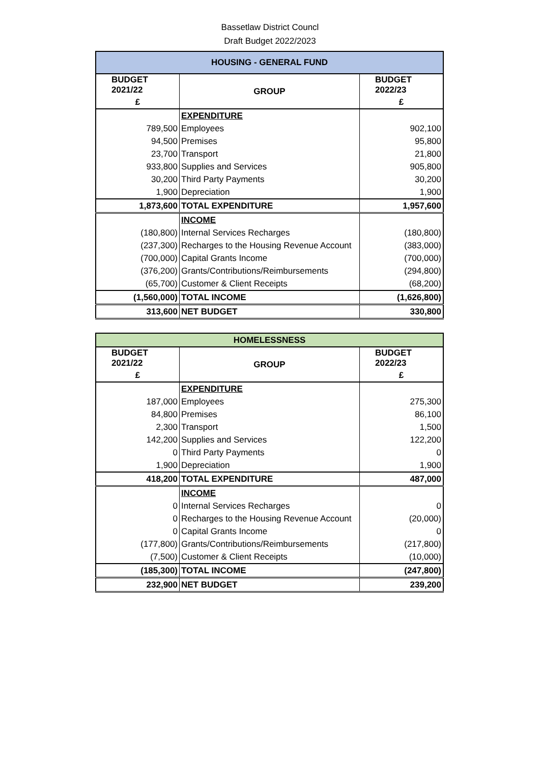Bassetlaw District Councl
Draft Budget 2022/2023
| HOUSING - GENERAL FUND | | |
| --- | --- | --- |
| BUDGET 2021/22 | GROUP | BUDGET 2022/23 |
| £ | | £ |
| | EXPENDITURE | |
| 789,500 | Employees | 902,100 |
| 94,500 | Premises | 95,800 |
| 23,700 | Transport | 21,800 |
| 933,800 | Supplies and Services | 905,800 |
| 30,200 | Third Party Payments | 30,200 |
| 1,900 | Depreciation | 1,900 |
| 1,873,600 | TOTAL EXPENDITURE | 1,957,600 |
| | INCOME | |
| (180,800) | Internal Services Recharges | (180,800) |
| (237,300) | Recharges to the Housing Revenue Account | (383,000) |
| (700,000) | Capital Grants Income | (700,000) |
| (376,200) | Grants/Contributions/Reimbursements | (294,800) |
| (65,700) | Customer & Client Receipts | (68,200) |
| (1,560,000) | TOTAL INCOME | (1,626,800) |
| 313,600 | NET BUDGET | 330,800 |
| HOMELESSNESS | | |
| --- | --- | --- |
| BUDGET 2021/22 | GROUP | BUDGET 2022/23 |
| £ | | £ |
| | EXPENDITURE | |
| 187,000 | Employees | 275,300 |
| 84,800 | Premises | 86,100 |
| 2,300 | Transport | 1,500 |
| 142,200 | Supplies and Services | 122,200 |
| 0 | Third Party Payments | 0 |
| 1,900 | Depreciation | 1,900 |
| 418,200 | TOTAL EXPENDITURE | 487,000 |
| | INCOME | |
| 0 | Internal Services Recharges | 0 |
| 0 | Recharges to the Housing Revenue Account | (20,000) |
| 0 | Capital Grants Income | 0 |
| (177,800) | Grants/Contributions/Reimbursements | (217,800) |
| (7,500) | Customer & Client Receipts | (10,000) |
| (185,300) | TOTAL INCOME | (247,800) |
| 232,900 | NET BUDGET | 239,200 |